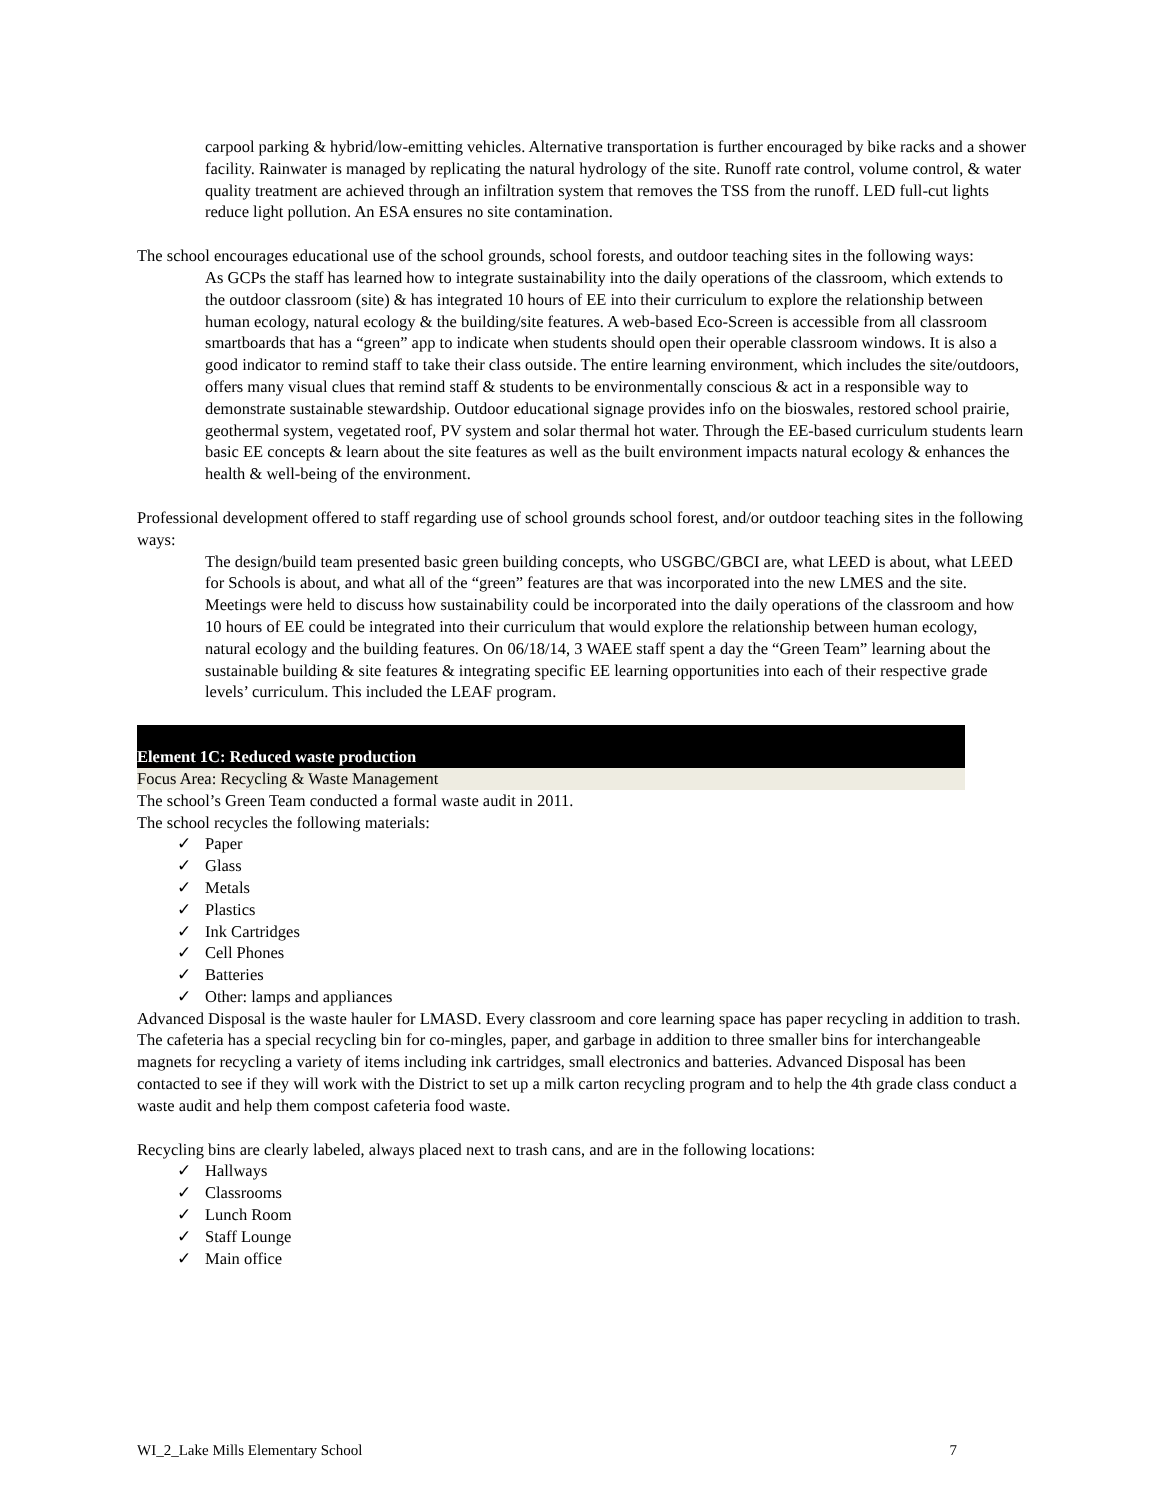carpool parking & hybrid/low-emitting vehicles. Alternative transportation is further encouraged by bike racks and a shower facility. Rainwater is managed by replicating the natural hydrology of the site. Runoff rate control, volume control, & water quality treatment are achieved through an infiltration system that removes the TSS from the runoff. LED full-cut lights reduce light pollution. An ESA ensures no site contamination.
The school encourages educational use of the school grounds, school forests, and outdoor teaching sites in the following ways:
As GCPs the staff has learned how to integrate sustainability into the daily operations of the classroom, which extends to the outdoor classroom (site) & has integrated 10 hours of EE into their curriculum to explore the relationship between human ecology, natural ecology & the building/site features. A web-based Eco-Screen is accessible from all classroom smartboards that has a “green” app to indicate when students should open their operable classroom windows. It is also a good indicator to remind staff to take their class outside. The entire learning environment, which includes the site/outdoors, offers many visual clues that remind staff & students to be environmentally conscious & act in a responsible way to demonstrate sustainable stewardship. Outdoor educational signage provides info on the bioswales, restored school prairie, geothermal system, vegetated roof, PV system and solar thermal hot water. Through the EE-based curriculum students learn basic EE concepts & learn about the site features as well as the built environment impacts natural ecology & enhances the health & well-being of the environment.
Professional development offered to staff regarding use of school grounds school forest, and/or outdoor teaching sites in the following ways:
The design/build team presented basic green building concepts, who USGBC/GBCI are, what LEED is about, what LEED for Schools is about, and what all of the “green” features are that was incorporated into the new LMES and the site. Meetings were held to discuss how sustainability could be incorporated into the daily operations of the classroom and how 10 hours of EE could be integrated into their curriculum that would explore the relationship between human ecology, natural ecology and the building features. On 06/18/14, 3 WAEE staff spent a day the “Green Team” learning about the sustainable building & site features & integrating specific EE learning opportunities into each of their respective grade levels’ curriculum. This included the LEAF program.
Element 1C: Reduced waste production
Focus Area: Recycling & Waste Management
The school’s Green Team conducted a formal waste audit in 2011.
The school recycles the following materials:
✓ Paper
✓ Glass
✓ Metals
✓ Plastics
✓ Ink Cartridges
✓ Cell Phones
✓ Batteries
✓ Other: lamps and appliances
Advanced Disposal is the waste hauler for LMASD. Every classroom and core learning space has paper recycling in addition to trash. The cafeteria has a special recycling bin for co-mingles, paper, and garbage in addition to three smaller bins for interchangeable magnets for recycling a variety of items including ink cartridges, small electronics and batteries. Advanced Disposal has been contacted to see if they will work with the District to set up a milk carton recycling program and to help the 4th grade class conduct a waste audit and help them compost cafeteria food waste.
Recycling bins are clearly labeled, always placed next to trash cans, and are in the following locations:
✓ Hallways
✓ Classrooms
✓ Lunch Room
✓ Staff Lounge
✓ Main office
WI_2_Lake Mills Elementary School 7